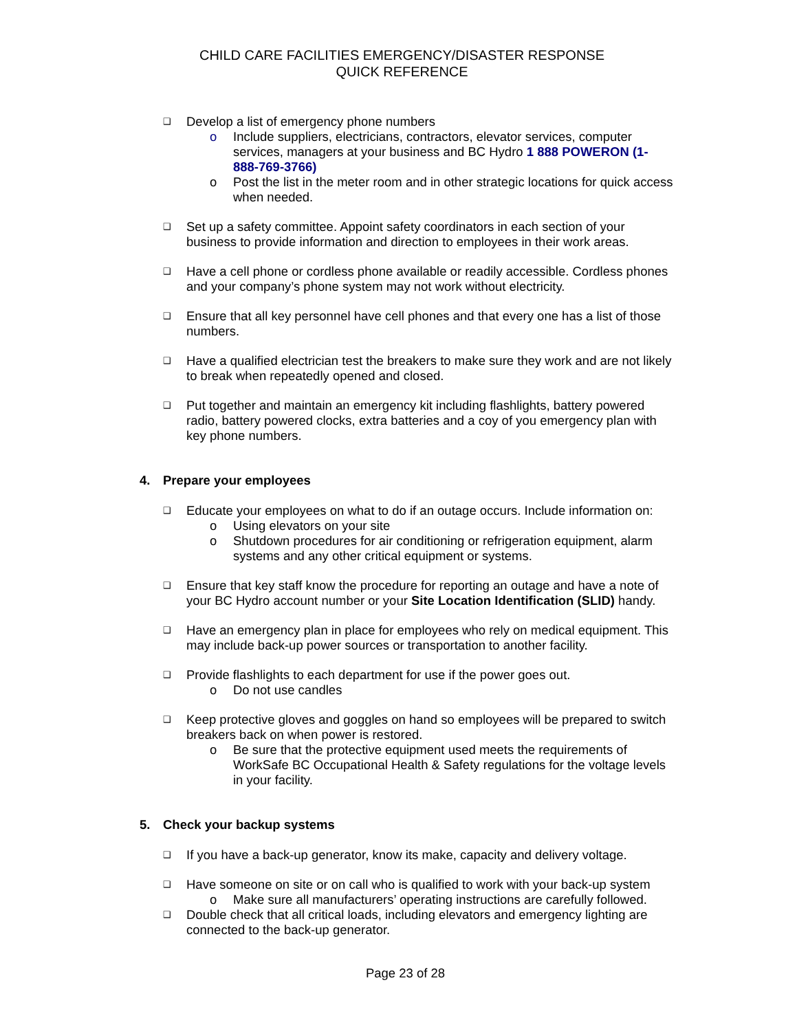CHILD CARE FACILITIES EMERGENCY/DISASTER RESPONSE
QUICK REFERENCE
❑
Develop a list of emergency phone numbers
o Include suppliers, electricians, contractors, elevator services, computer services, managers at your business and BC Hydro 1 888 POWERON (1-888-769-3766)
o Post the list in the meter room and in other strategic locations for quick access when needed.
❑
Set up a safety committee. Appoint safety coordinators in each section of your business to provide information and direction to employees in their work areas.
❑
Have a cell phone or cordless phone available or readily accessible. Cordless phones and your company’s phone system may not work without electricity.
❑
Ensure that all key personnel have cell phones and that every one has a list of those numbers.
❑
Have a qualified electrician test the breakers to make sure they work and are not likely to break when repeatedly opened and closed.
❑
Put together and maintain an emergency kit including flashlights, battery powered radio, battery powered clocks, extra batteries and a coy of you emergency plan with key phone numbers.
4. Prepare your employees
❑
Educate your employees on what to do if an outage occurs. Include information on:
o Using elevators on your site
o Shutdown procedures for air conditioning or refrigeration equipment, alarm systems and any other critical equipment or systems.
❑
Ensure that key staff know the procedure for reporting an outage and have a note of your BC Hydro account number or your Site Location Identification (SLID) handy.
❑
Have an emergency plan in place for employees who rely on medical equipment. This may include back-up power sources or transportation to another facility.
❑
Provide flashlights to each department for use if the power goes out.
o Do not use candles
❑
Keep protective gloves and goggles on hand so employees will be prepared to switch breakers back on when power is restored.
o Be sure that the protective equipment used meets the requirements of WorkSafe BC Occupational Health & Safety regulations for the voltage levels in your facility.
5. Check your backup systems
❑
If you have a back-up generator, know its make, capacity and delivery voltage.
❑
Have someone on site or on call who is qualified to work with your back-up system
o Make sure all manufacturers’ operating instructions are carefully followed.
❑
Double check that all critical loads, including elevators and emergency lighting are connected to the back-up generator.
Page 23 of 28